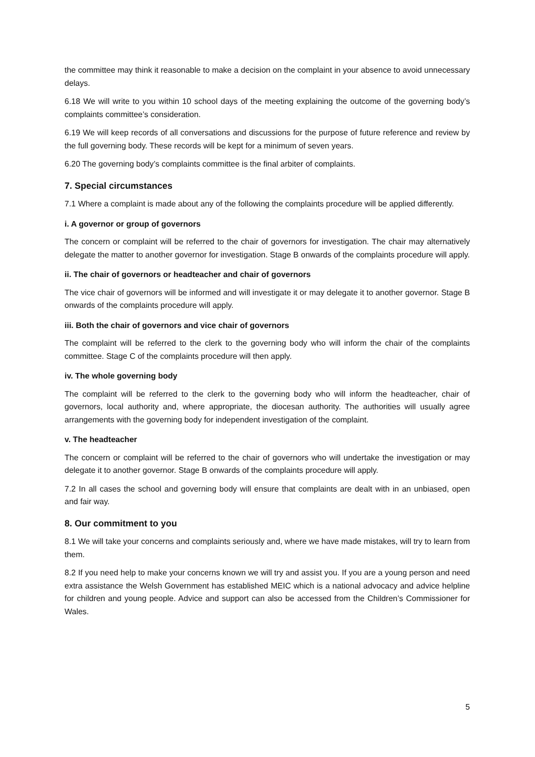the committee may think it reasonable to make a decision on the complaint in your absence to avoid unnecessary delays.
6.18 We will write to you within 10 school days of the meeting explaining the outcome of the governing body’s complaints committee’s consideration.
6.19 We will keep records of all conversations and discussions for the purpose of future reference and review by the full governing body. These records will be kept for a minimum of seven years.
6.20 The governing body’s complaints committee is the final arbiter of complaints.
7. Special circumstances
7.1 Where a complaint is made about any of the following the complaints procedure will be applied differently.
i. A governor or group of governors
The concern or complaint will be referred to the chair of governors for investigation. The chair may alternatively delegate the matter to another governor for investigation. Stage B onwards of the complaints procedure will apply.
ii. The chair of governors or headteacher and chair of governors
The vice chair of governors will be informed and will investigate it or may delegate it to another governor. Stage B onwards of the complaints procedure will apply.
iii. Both the chair of governors and vice chair of governors
The complaint will be referred to the clerk to the governing body who will inform the chair of the complaints committee. Stage C of the complaints procedure will then apply.
iv. The whole governing body
The complaint will be referred to the clerk to the governing body who will inform the headteacher, chair of governors, local authority and, where appropriate, the diocesan authority. The authorities will usually agree arrangements with the governing body for independent investigation of the complaint.
v. The headteacher
The concern or complaint will be referred to the chair of governors who will undertake the investigation or may delegate it to another governor. Stage B onwards of the complaints procedure will apply.
7.2 In all cases the school and governing body will ensure that complaints are dealt with in an unbiased, open and fair way.
8. Our commitment to you
8.1 We will take your concerns and complaints seriously and, where we have made mistakes, will try to learn from them.
8.2 If you need help to make your concerns known we will try and assist you. If you are a young person and need extra assistance the Welsh Government has established MEIC which is a national advocacy and advice helpline for children and young people. Advice and support can also be accessed from the Children’s Commissioner for Wales.
5